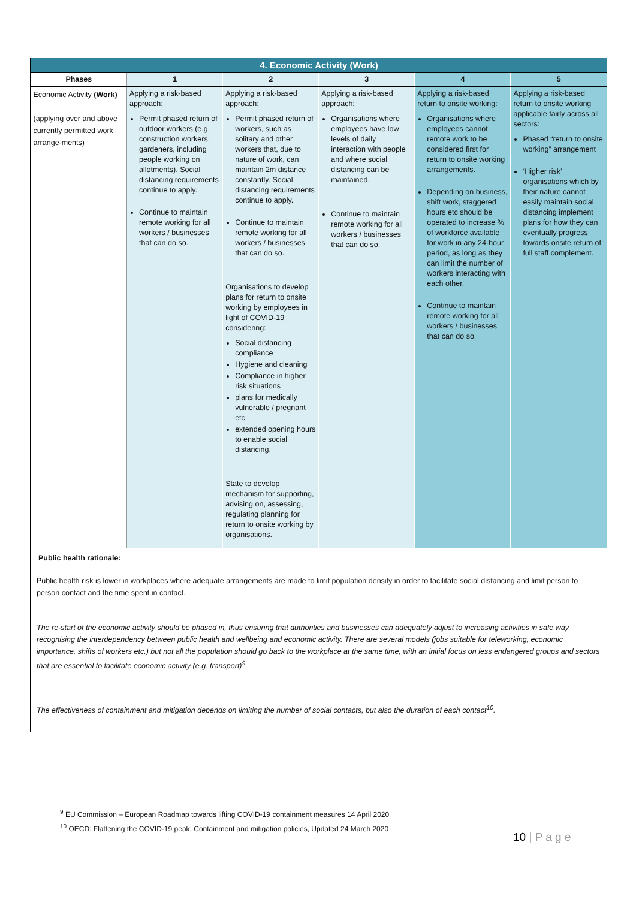| 4. Economic Activity (Work) | | | | | |
| --- | --- | --- | --- | --- | --- |
| Phases | 1 | 2 | 3 | 4 | 5 |
| Economic Activity (Work) (applying over and above currently permitted work arrange-ments) | Applying a risk-based approach: Permit phased return of outdoor workers (e.g. construction workers, gardeners, including people working on allotments). Social distancing requirements continue to apply. Continue to maintain remote working for all workers / businesses that can do so. | Applying a risk-based approach: Permit phased return of workers, such as solitary and other workers that, due to nature of work, can maintain 2m distance constantly. Social distancing requirements continue to apply. Continue to maintain remote working for all workers / businesses that can do so. Organisations to develop plans for return to onsite working by employees in light of COVID-19 considering: Social distancing compliance Hygiene and cleaning Compliance in higher risk situations plans for medically vulnerable / pregnant etc extended opening hours to enable social distancing. State to develop mechanism for supporting, advising on, assessing, regulating planning for return to onsite working by organisations. | Applying a risk-based approach: Organisations where employees have low levels of daily interaction with people and where social distancing can be maintained. Continue to maintain remote working for all workers / businesses that can do so. | Applying a risk-based return to onsite working: Organisations where employees cannot remote work to be considered first for return to onsite working arrangements. Depending on business, shift work, staggered hours etc should be operated to increase % of workforce available for work in any 24-hour period, as long as they can limit the number of workers interacting with each other. Continue to maintain remote working for all workers / businesses that can do so. | Applying a risk-based return to onsite working applicable fairly across all sectors: Phased “return to onsite working” arrangement ‘Higher risk’ organisations which by their nature cannot easily maintain social distancing implement plans for how they can eventually progress towards onsite return of full staff complement. |
Public health rationale:
Public health risk is lower in workplaces where adequate arrangements are made to limit population density in order to facilitate social distancing and limit person to person contact and the time spent in contact.
The re-start of the economic activity should be phased in, thus ensuring that authorities and businesses can adequately adjust to increasing activities in safe way recognising the interdependency between public health and wellbeing and economic activity. There are several models (jobs suitable for teleworking, economic importance, shifts of workers etc.) but not all the population should go back to the workplace at the same time, with an initial focus on less endangered groups and sectors that are essential to facilitate economic activity (e.g. transport)<sup>9</sup>.
The effectiveness of containment and mitigation depends on limiting the number of social contacts, but also the duration of each contact<sup>10</sup>.
<sup>9</sup> EU Commission – European Roadmap towards lifting COVID-19 containment measures 14 April 2020
<sup>10</sup> OECD: Flattening the COVID-19 peak: Containment and mitigation policies, Updated 24 March 2020
10 | P a g e